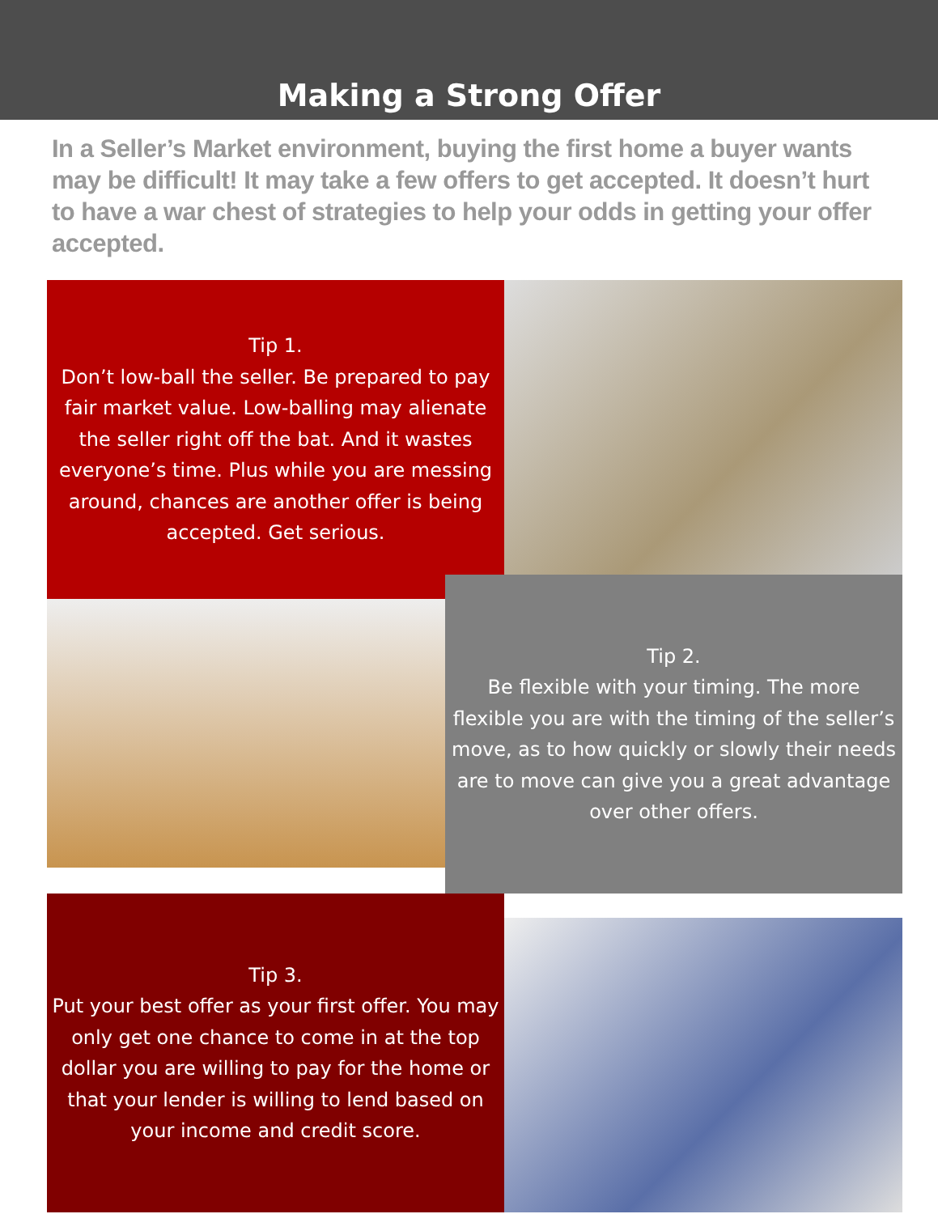Making a Strong Offer
In a Seller’s Market environment, buying the first home a buyer wants may be difficult! It may take a few offers to get accepted. It doesn’t hurt to have a war chest of strategies to help your odds in getting your offer accepted.
Tip 1.
Don’t low-ball the seller. Be prepared to pay fair market value. Low-balling may alienate the seller right off the bat. And it wastes everyone’s time. Plus while you are messing around, chances are another offer is being accepted. Get serious.
Tip 2.
Be flexible with your timing. The more flexible you are with the timing of the seller’s move, as to how quickly or slowly their needs are to move can give you a great advantage over other offers.
Tip 3.
Put your best offer as your first offer. You may only get one chance to come in at the top dollar you are willing to pay for the home or that your lender is willing to lend based on your income and credit score.